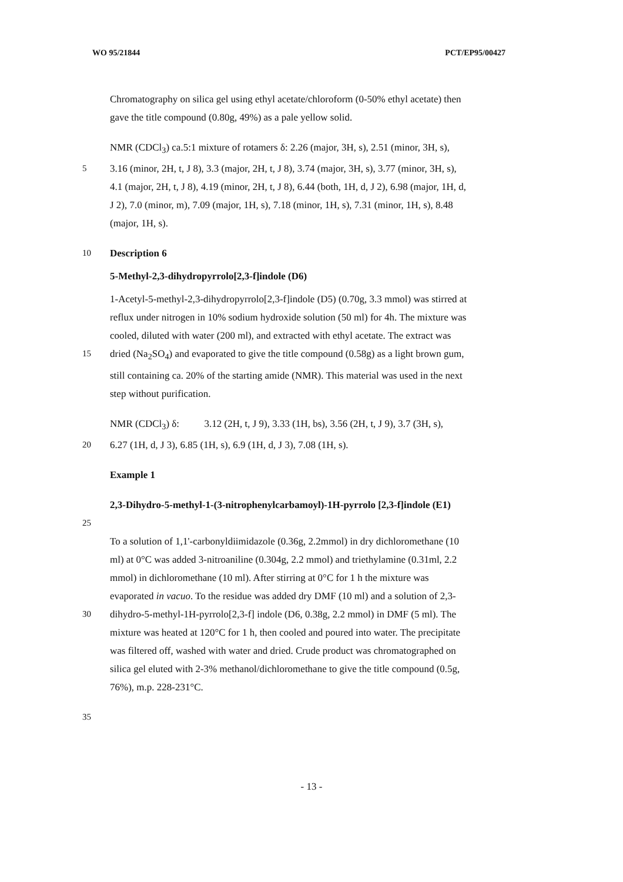WO 95/21844 PCT/EP95/00427
Chromatography on silica gel using ethyl acetate/chloroform (0-50% ethyl acetate) then
gave the title compound (0.80g, 49%) as a pale yellow solid.
NMR (CDCl<sub>3</sub>) ca.5:1 mixture of rotamers δ: 2.26 (major, 3H, s), 2.51 (minor, 3H, s),
5 3.16 (minor, 2H, t, J 8), 3.3 (major, 2H, t, J 8), 3.74 (major, 3H, s), 3.77 (minor, 3H, s),
4.1 (major, 2H, t, J 8), 4.19 (minor, 2H, t, J 8), 6.44 (both, 1H, d, J 2), 6.98 (major, 1H, d,
J 2), 7.0 (minor, m), 7.09 (major, 1H, s), 7.18 (minor, 1H, s), 7.31 (minor, 1H, s), 8.48
(major, 1H, s).
10 Description 6
5-Methyl-2,3-dihydropyrrolo[2,3-f]indole (D6)
1-Acetyl-5-methyl-2,3-dihydropyrrolo[2,3-f]indole (D5) (0.70g, 3.3 mmol) was stirred at
reflux under nitrogen in 10% sodium hydroxide solution (50 ml) for 4h. The mixture was
cooled, diluted with water (200 ml), and extracted with ethyl acetate. The extract was
15 dried (Na<sub>2</sub>SO<sub>4</sub>) and evaporated to give the title compound (0.58g) as a light brown gum,
still containing ca. 20% of the starting amide (NMR). This material was used in the next
step without purification.
NMR (CDCl<sub>3</sub>) δ: 3.12 (2H, t, J 9), 3.33 (1H, bs), 3.56 (2H, t, J 9), 3.7 (3H, s),
20 6.27 (1H, d, J 3), 6.85 (1H, s), 6.9 (1H, d, J 3), 7.08 (1H, s).
Example 1
2,3-Dihydro-5-methyl-1-(3-nitrophenylcarbamoyl)-1H-pyrrolo [2,3-f]indole (E1)
25
To a solution of 1,1'-carbonyldiimidazole (0.36g, 2.2mmol) in dry dichloromethane (10
ml) at 0°C was added 3-nitroaniline (0.304g, 2.2 mmol) and triethylamine (0.31ml, 2.2
mmol) in dichloromethane (10 ml). After stirring at 0°C for 1 h the mixture was
evaporated in vacuo. To the residue was added dry DMF (10 ml) and a solution of 2,3-
30 dihydro-5-methyl-1H-pyrrolo[2,3-f] indole (D6, 0.38g, 2.2 mmol) in DMF (5 ml). The
mixture was heated at 120°C for 1 h, then cooled and poured into water. The precipitate
was filtered off, washed with water and dried. Crude product was chromatographed on
silica gel eluted with 2-3% methanol/dichloromethane to give the title compound (0.5g,
76%), m.p. 228-231°C.
35
- 13 -